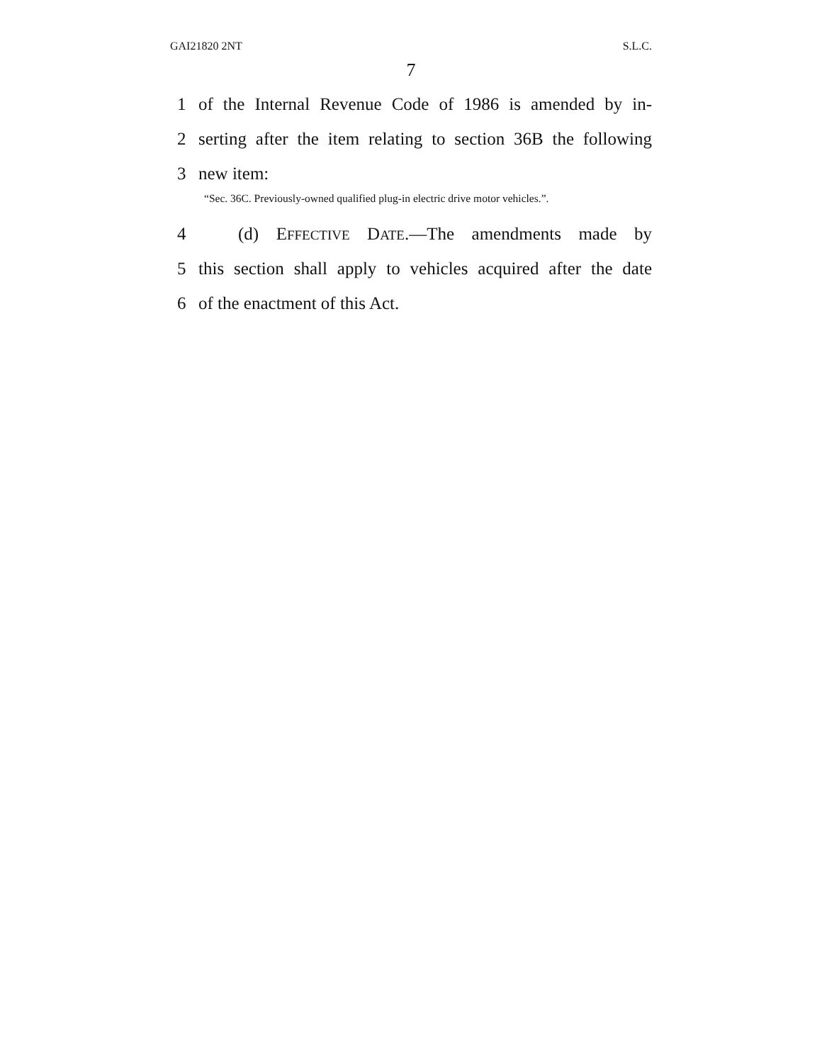GAI21820 2NT S.L.C.
7
1 of the Internal Revenue Code of 1986 is amended by in-
2 serting after the item relating to section 36B the following
3 new item:
“Sec. 36C. Previously-owned qualified plug-in electric drive motor vehicles.”.
4 (d) EFFECTIVE DATE.—The amendments made by
5 this section shall apply to vehicles acquired after the date
6 of the enactment of this Act.